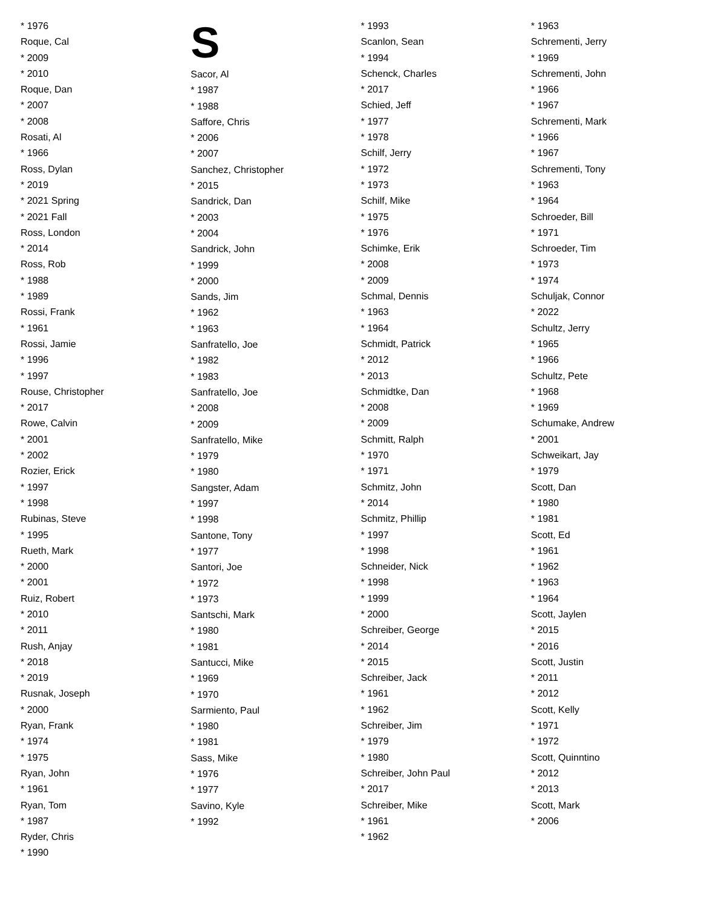* 1976
Roque, Cal
* 2009
* 2010
Roque, Dan
* 2007
* 2008
Rosati, Al
* 1966
Ross, Dylan
* 2019
* 2021 Spring
* 2021 Fall
Ross, London
* 2014
Ross, Rob
* 1988
* 1989
Rossi, Frank
* 1961
Rossi, Jamie
* 1996
* 1997
Rouse, Christopher
* 2017
Rowe, Calvin
* 2001
* 2002
Rozier, Erick
* 1997
* 1998
Rubinas, Steve
* 1995
Rueth, Mark
* 2000
* 2001
Ruiz, Robert
* 2010
* 2011
Rush, Anjay
* 2018
* 2019
Rusnak, Joseph
* 2000
Ryan, Frank
* 1974
* 1975
Ryan, John
* 1961
Ryan, Tom
* 1987
Ryder, Chris
* 1990
S
Sacor, Al
* 1987
* 1988
Saffore, Chris
* 2006
* 2007
Sanchez, Christopher
* 2015
Sandrick, Dan
* 2003
* 2004
Sandrick, John
* 1999
* 2000
Sands, Jim
* 1962
* 1963
Sanfratello, Joe
* 1982
* 1983
Sanfratello, Joe
* 2008
* 2009
Sanfratello, Mike
* 1979
* 1980
Sangster, Adam
* 1997
* 1998
Santone, Tony
* 1977
Santori, Joe
* 1972
* 1973
Santschi, Mark
* 1980
* 1981
Santucci, Mike
* 1969
* 1970
Sarmiento, Paul
* 1980
* 1981
Sass, Mike
* 1976
* 1977
Savino, Kyle
* 1992
* 1993
Scanlon, Sean
* 1994
Schenck, Charles
* 2017
Schied, Jeff
* 1977
* 1978
Schilf, Jerry
* 1972
* 1973
Schilf, Mike
* 1975
* 1976
Schimke, Erik
* 2008
* 2009
Schmal, Dennis
* 1963
* 1964
Schmidt, Patrick
* 2012
* 2013
Schmidtke, Dan
* 2008
* 2009
Schmitt, Ralph
* 1970
* 1971
Schmitz, John
* 2014
Schmitz, Phillip
* 1997
* 1998
Schneider, Nick
* 1998
* 1999
* 2000
Schreiber, George
* 2014
* 2015
Schreiber, Jack
* 1961
* 1962
Schreiber, Jim
* 1979
* 1980
Schreiber, John Paul
* 2017
Schreiber, Mike
* 1961
* 1962
* 1963
Schrementi, Jerry
* 1969
Schrementi, John
* 1966
* 1967
Schrementi, Mark
* 1966
* 1967
Schrementi, Tony
* 1963
* 1964
Schroeder, Bill
* 1971
Schroeder, Tim
* 1973
* 1974
Schuljak, Connor
* 2022
Schultz, Jerry
* 1965
* 1966
Schultz, Pete
* 1968
* 1969
Schumake, Andrew
* 2001
Schweikart, Jay
* 1979
Scott, Dan
* 1980
* 1981
Scott, Ed
* 1961
* 1962
* 1963
* 1964
Scott, Jaylen
* 2015
* 2016
Scott, Justin
* 2011
* 2012
Scott, Kelly
* 1971
* 1972
Scott, Quinntino
* 2012
* 2013
Scott, Mark
* 2006